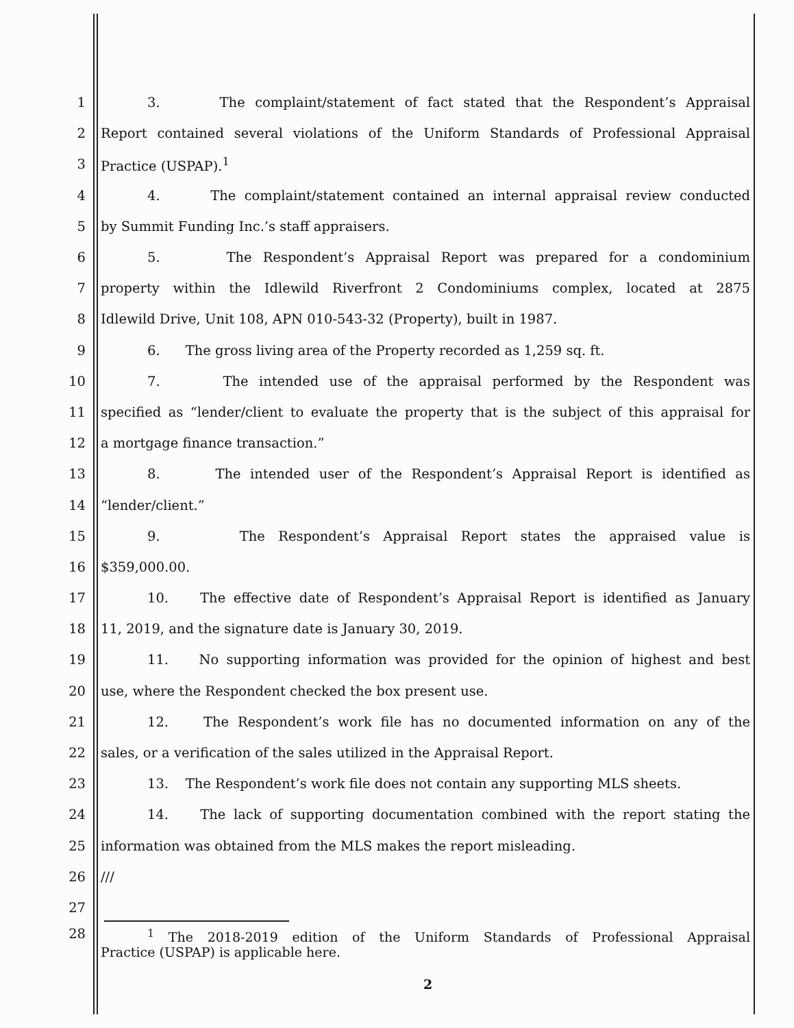1 3. The complaint/statement of fact stated that the Respondent’s Appraisal
2 Report contained several violations of the Uniform Standards of Professional Appraisal
3 Practice (USPAP).<sup>1</sup>
4 4. The complaint/statement contained an internal appraisal review conducted
5 by Summit Funding Inc.’s staff appraisers.
6 5. The Respondent’s Appraisal Report was prepared for a condominium
7 property within the Idlewild Riverfront 2 Condominiums complex, located at 2875
8 Idlewild Drive, Unit 108, APN 010-543-32 (Property), built in 1987.
9 6. The gross living area of the Property recorded as 1,259 sq. ft.
10 7. The intended use of the appraisal performed by the Respondent was
11 specified as “lender/client to evaluate the property that is the subject of this appraisal for
12 a mortgage finance transaction.”
13 8. The intended user of the Respondent’s Appraisal Report is identified as
14 “lender/client.”
15 9. The Respondent’s Appraisal Report states the appraised value is
16 $359,000.00.
17 10. The effective date of Respondent’s Appraisal Report is identified as January
18 11, 2019, and the signature date is January 30, 2019.
19 11. No supporting information was provided for the opinion of highest and best
20 use, where the Respondent checked the box present use.
21 12. The Respondent’s work file has no documented information on any of the
22 sales, or a verification of the sales utilized in the Appraisal Report.
23 13. The Respondent’s work file does not contain any supporting MLS sheets.
24 14. The lack of supporting documentation combined with the report stating the
25 information was obtained from the MLS makes the report misleading.
26 ///
27
28
<sup>1</sup> The 2018-2019 edition of the Uniform Standards of Professional Appraisal
Practice (USPAP) is applicable here.
2